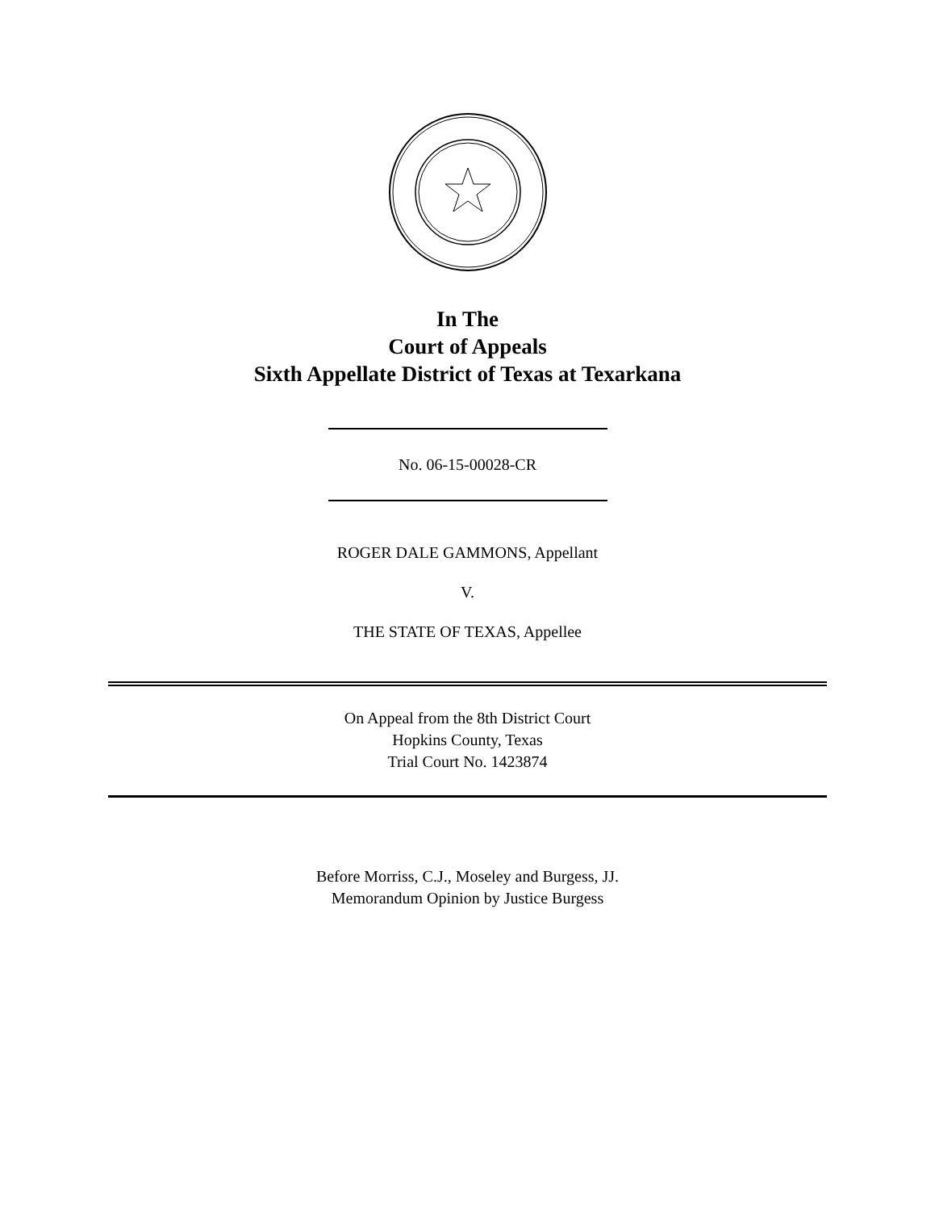In The
Court of Appeals
Sixth Appellate District of Texas at Texarkana
No. 06-15-00028-CR
ROGER DALE GAMMONS, Appellant
V.
THE STATE OF TEXAS, Appellee
On Appeal from the 8th District Court
Hopkins County, Texas
Trial Court No. 1423874
Before Morriss, C.J., Moseley and Burgess, JJ.
Memorandum Opinion by Justice Burgess